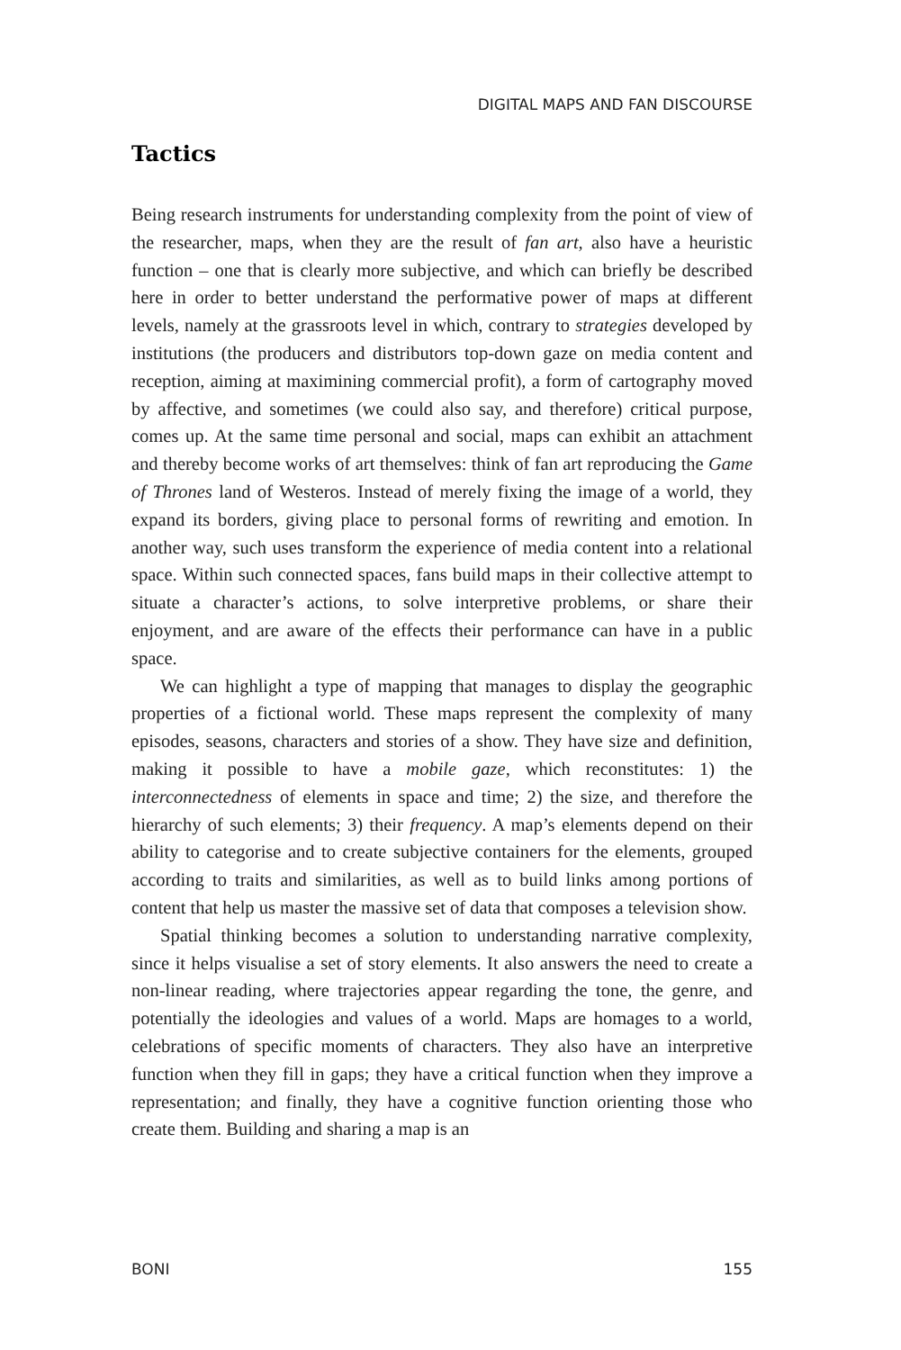DIGITAL MAPS AND FAN DISCOURSE
Tactics
Being research instruments for understanding complexity from the point of view of the researcher, maps, when they are the result of fan art, also have a heuristic function – one that is clearly more subjective, and which can briefly be described here in order to better understand the performative power of maps at different levels, namely at the grassroots level in which, contrary to strategies developed by institutions (the producers and distributors top-down gaze on media content and reception, aiming at maximining commercial profit), a form of cartography moved by affective, and sometimes (we could also say, and therefore) critical purpose, comes up. At the same time personal and social, maps can exhibit an attachment and thereby become works of art themselves: think of fan art reproducing the Game of Thrones land of Westeros. Instead of merely fixing the image of a world, they expand its borders, giving place to personal forms of rewriting and emotion. In another way, such uses transform the experience of media content into a relational space. Within such connected spaces, fans build maps in their collective attempt to situate a character’s actions, to solve interpretive problems, or share their enjoyment, and are aware of the effects their performance can have in a public space.
We can highlight a type of mapping that manages to display the geographic properties of a fictional world. These maps represent the complexity of many episodes, seasons, characters and stories of a show. They have size and definition, making it possible to have a mobile gaze, which reconstitutes: 1) the interconnectedness of elements in space and time; 2) the size, and therefore the hierarchy of such elements; 3) their frequency. A map’s elements depend on their ability to categorise and to create subjective containers for the elements, grouped according to traits and similarities, as well as to build links among portions of content that help us master the massive set of data that composes a television show.
Spatial thinking becomes a solution to understanding narrative complexity, since it helps visualise a set of story elements. It also answers the need to create a non-linear reading, where trajectories appear regarding the tone, the genre, and potentially the ideologies and values of a world. Maps are homages to a world, celebrations of specific moments of characters. They also have an interpretive function when they fill in gaps; they have a critical function when they improve a representation; and finally, they have a cognitive function orienting those who create them. Building and sharing a map is an
BONI 155